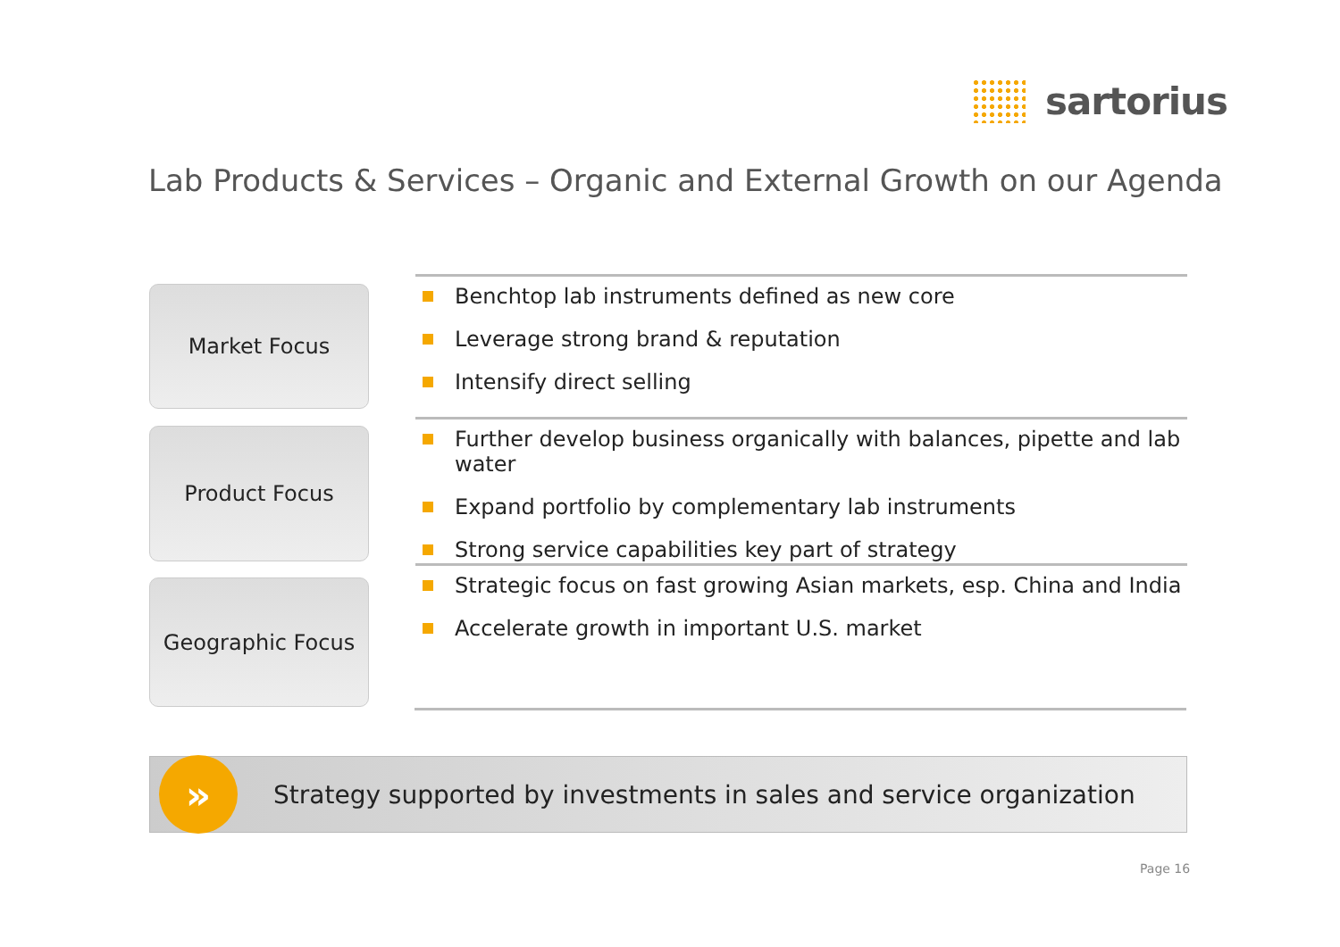sartorius
Lab Products & Services – Organic and External Growth on our Agenda
Market Focus
Benchtop lab instruments defined as new core
Leverage strong brand & reputation
Intensify direct selling
Product Focus
Further develop business organically with balances, pipette and lab water
Expand portfolio by complementary lab instruments
Strong service capabilities key part of strategy
Geographic Focus
Strategic focus on fast growing Asian markets, esp. China and India
Accelerate growth in important U.S. market
»
Strategy supported by investments in sales and service organization
Page 16